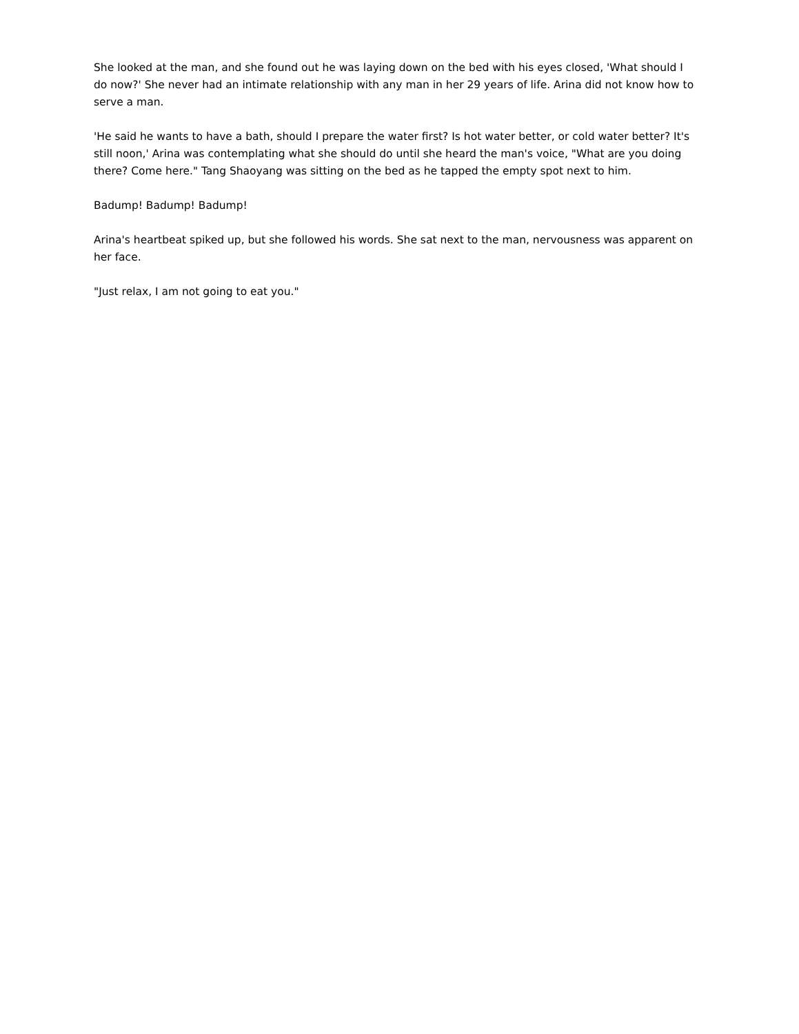She looked at the man, and she found out he was laying down on the bed with his eyes closed, 'What should I do now?' She never had an intimate relationship with any man in her 29 years of life. Arina did not know how to serve a man.
'He said he wants to have a bath, should I prepare the water first? Is hot water better, or cold water better? It's still noon,' Arina was contemplating what she should do until she heard the man's voice, "What are you doing there? Come here." Tang Shaoyang was sitting on the bed as he tapped the empty spot next to him.
Badump! Badump! Badump!
Arina's heartbeat spiked up, but she followed his words. She sat next to the man, nervousness was apparent on her face.
"Just relax, I am not going to eat you."